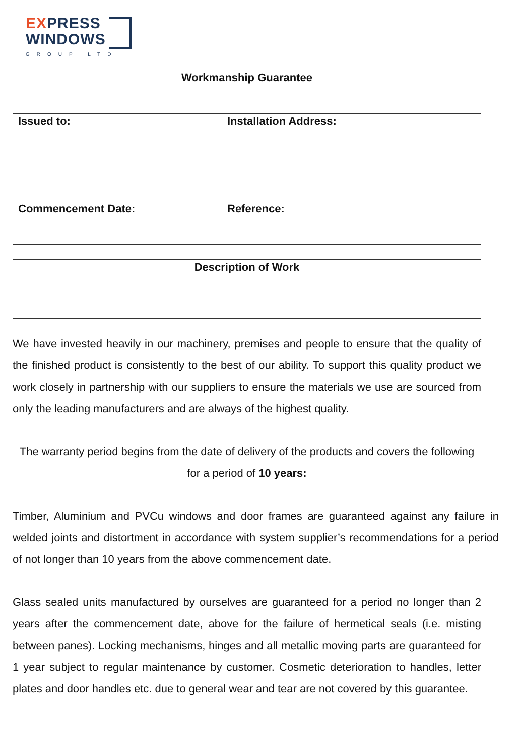EXPRESS
WINDOWS
GROUP LTD
Workmanship Guarantee
| Issued to: | Installation Address: |
| Commencement Date: | Reference: |
| Description of Work |
We have invested heavily in our machinery, premises and people to ensure that the quality of the finished product is consistently to the best of our ability. To support this quality product we work closely in partnership with our suppliers to ensure the materials we use are sourced from only the leading manufacturers and are always of the highest quality.
The warranty period begins from the date of delivery of the products and covers the following for a period of 10 years:
Timber, Aluminium and PVCu windows and door frames are guaranteed against any failure in welded joints and distortment in accordance with system supplier’s recommendations for a period of not longer than 10 years from the above commencement date.
Glass sealed units manufactured by ourselves are guaranteed for a period no longer than 2 years after the commencement date, above for the failure of hermetical seals (i.e. misting between panes). Locking mechanisms, hinges and all metallic moving parts are guaranteed for 1 year subject to regular maintenance by customer. Cosmetic deterioration to handles, letter plates and door handles etc. due to general wear and tear are not covered by this guarantee.